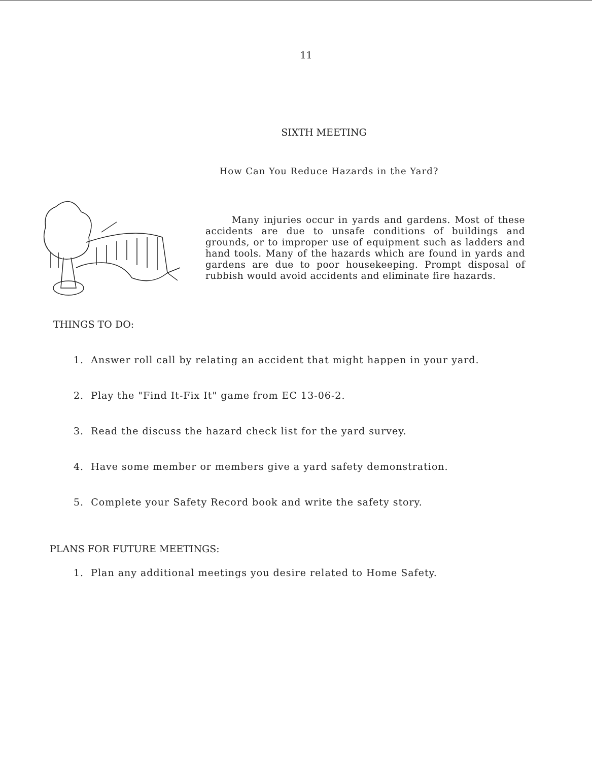11
SIXTH MEETING
How Can You Reduce Hazards in the Yard?
Many injuries occur in yards and gardens. Most of these accidents are due to unsafe conditions of buildings and grounds, or to improper use of equipment such as ladders and hand tools. Many of the hazards which are found in yards and gardens are due to poor housekeeping. Prompt disposal of rubbish would avoid accidents and eliminate fire hazards.
THINGS TO DO:
1. Answer roll call by relating an accident that might happen in your yard.
2. Play the "Find It-Fix It" game from EC 13-06-2.
3. Read the discuss the hazard check list for the yard survey.
4. Have some member or members give a yard safety demonstration.
5. Complete your Safety Record book and write the safety story.
PLANS FOR FUTURE MEETINGS:
1. Plan any additional meetings you desire related to Home Safety.